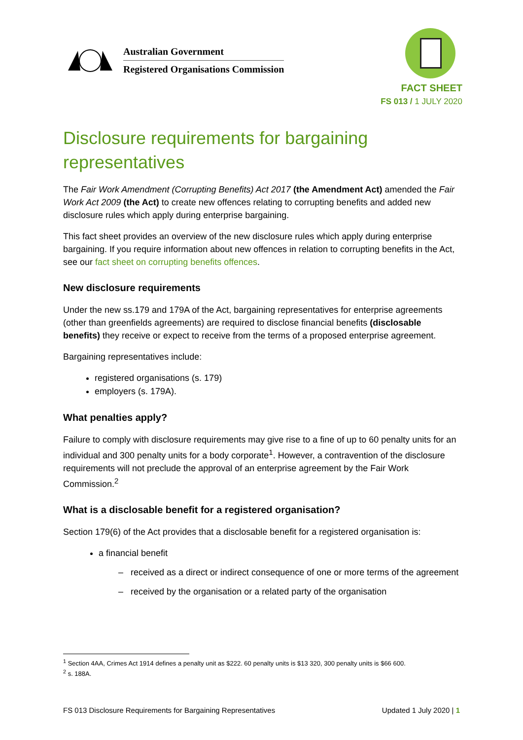Australian Government
Registered Organisations Commission
FACT SHEET
FS 013 / 1 JULY 2020
Disclosure requirements for bargaining representatives
The Fair Work Amendment (Corrupting Benefits) Act 2017 (the Amendment Act) amended the Fair Work Act 2009 (the Act) to create new offences relating to corrupting benefits and added new disclosure rules which apply during enterprise bargaining.
This fact sheet provides an overview of the new disclosure rules which apply during enterprise bargaining. If you require information about new offences in relation to corrupting benefits in the Act, see our fact sheet on corrupting benefits offences.
New disclosure requirements
Under the new ss.179 and 179A of the Act, bargaining representatives for enterprise agreements (other than greenfields agreements) are required to disclose financial benefits (disclosable benefits) they receive or expect to receive from the terms of a proposed enterprise agreement.
Bargaining representatives include:
registered organisations (s. 179)
employers (s. 179A).
What penalties apply?
Failure to comply with disclosure requirements may give rise to a fine of up to 60 penalty units for an individual and 300 penalty units for a body corporate<sup>1</sup>. However, a contravention of the disclosure requirements will not preclude the approval of an enterprise agreement by the Fair Work Commission.<sup>2</sup>
What is a disclosable benefit for a registered organisation?
Section 179(6) of the Act provides that a disclosable benefit for a registered organisation is:
a financial benefit
– received as a direct or indirect consequence of one or more terms of the agreement
– received by the organisation or a related party of the organisation
<sup>1</sup> Section 4AA, Crimes Act 1914 defines a penalty unit as $222. 60 penalty units is $13 320, 300 penalty units is $66 600.
<sup>2</sup> s. 188A.
FS 013 Disclosure Requirements for Bargaining Representatives Updated 1 July 2020 | 1